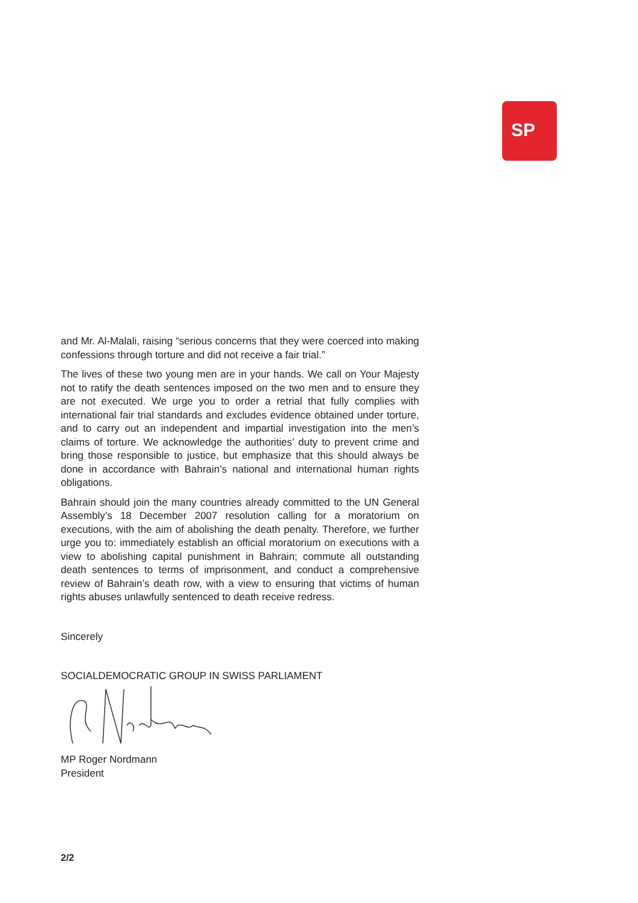SP
and Mr. Al-Malali, raising “serious concerns that they were coerced into making confessions through torture and did not receive a fair trial.”
The lives of these two young men are in your hands. We call on Your Majesty not to ratify the death sentences imposed on the two men and to ensure they are not executed. We urge you to order a retrial that fully complies with international fair trial standards and excludes evidence obtained under torture, and to carry out an independent and impartial investigation into the men’s claims of torture. We acknowledge the authorities’ duty to prevent crime and bring those responsible to justice, but emphasize that this should always be done in accordance with Bahrain’s national and international human rights obligations.
Bahrain should join the many countries already committed to the UN General Assembly’s 18 December 2007 resolution calling for a moratorium on executions, with the aim of abolishing the death penalty. Therefore, we further urge you to: immediately establish an official moratorium on executions with a view to abolishing capital punishment in Bahrain; commute all outstanding death sentences to terms of imprisonment, and conduct a comprehensive review of Bahrain’s death row, with a view to ensuring that victims of human rights abuses unlawfully sentenced to death receive redress.
Sincerely
SOCIALDEMOCRATIC GROUP IN SWISS PARLIAMENT
MP Roger Nordmann
President
2/2